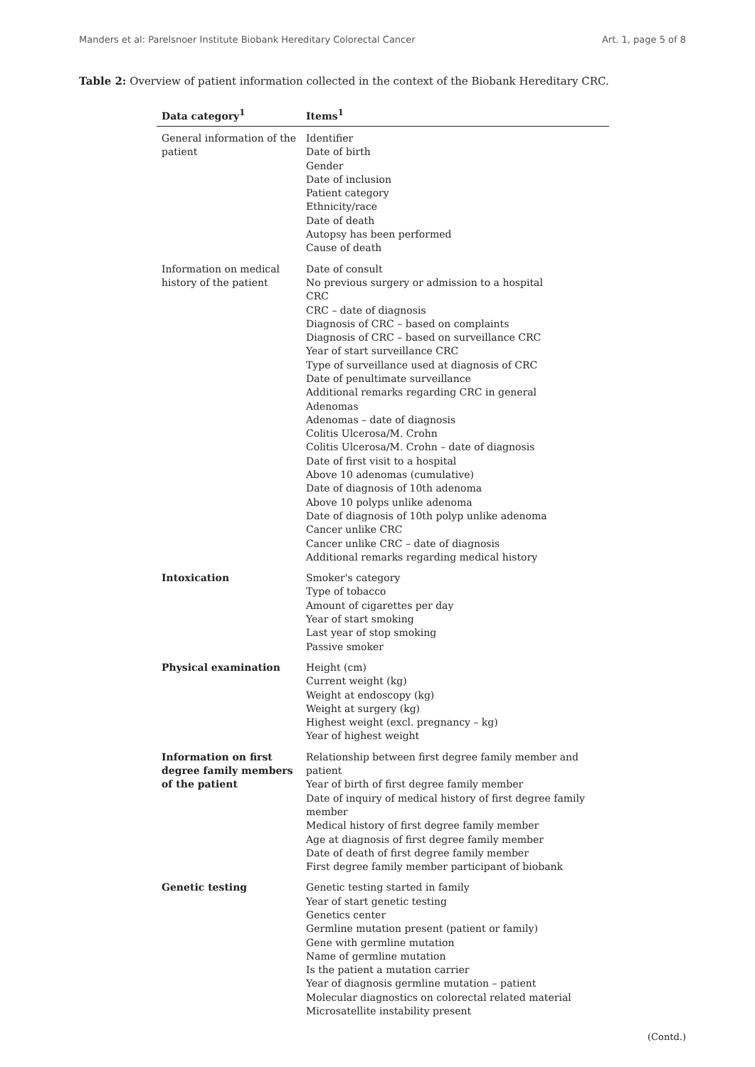Manders et al: Parelsnoer Institute Biobank Hereditary Colorectal Cancer Art. 1, page 5 of 8
Table 2: Overview of patient information collected in the context of the Biobank Hereditary CRC.
| Data category<sup>1</sup> | Items<sup>1</sup> |
| --- | --- |
| General information of the patient | Identifier Date of birth Gender Date of inclusion Patient category Ethnicity/race Date of death Autopsy has been performed Cause of death |
| Information on medical history of the patient | Date of consult No previous surgery or admission to a hospital CRC CRC – date of diagnosis Diagnosis of CRC – based on complaints Diagnosis of CRC – based on surveillance CRC Year of start surveillance CRC Type of surveillance used at diagnosis of CRC Date of penultimate surveillance Additional remarks regarding CRC in general Adenomas Adenomas – date of diagnosis Colitis Ulcerosa/M. Crohn Colitis Ulcerosa/M. Crohn – date of diagnosis Date of first visit to a hospital Above 10 adenomas (cumulative) Date of diagnosis of 10th adenoma Above 10 polyps unlike adenoma Date of diagnosis of 10th polyp unlike adenoma Cancer unlike CRC Cancer unlike CRC – date of diagnosis Additional remarks regarding medical history |
| Intoxication | Smoker's category Type of tobacco Amount of cigarettes per day Year of start smoking Last year of stop smoking Passive smoker |
| Physical examination | Height (cm) Current weight (kg) Weight at endoscopy (kg) Weight at surgery (kg) Highest weight (excl. pregnancy – kg) Year of highest weight |
| Information on first degree family members of the patient | Relationship between first degree family member and patient Year of birth of first degree family member Date of inquiry of medical history of first degree family member Medical history of first degree family member Age at diagnosis of first degree family member Date of death of first degree family member First degree family member participant of biobank |
| Genetic testing | Genetic testing started in family Year of start genetic testing Genetics center Germline mutation present (patient or family) Gene with germline mutation Name of germline mutation Is the patient a mutation carrier Year of diagnosis germline mutation – patient Molecular diagnostics on colorectal related material Microsatellite instability present |
(Contd.)